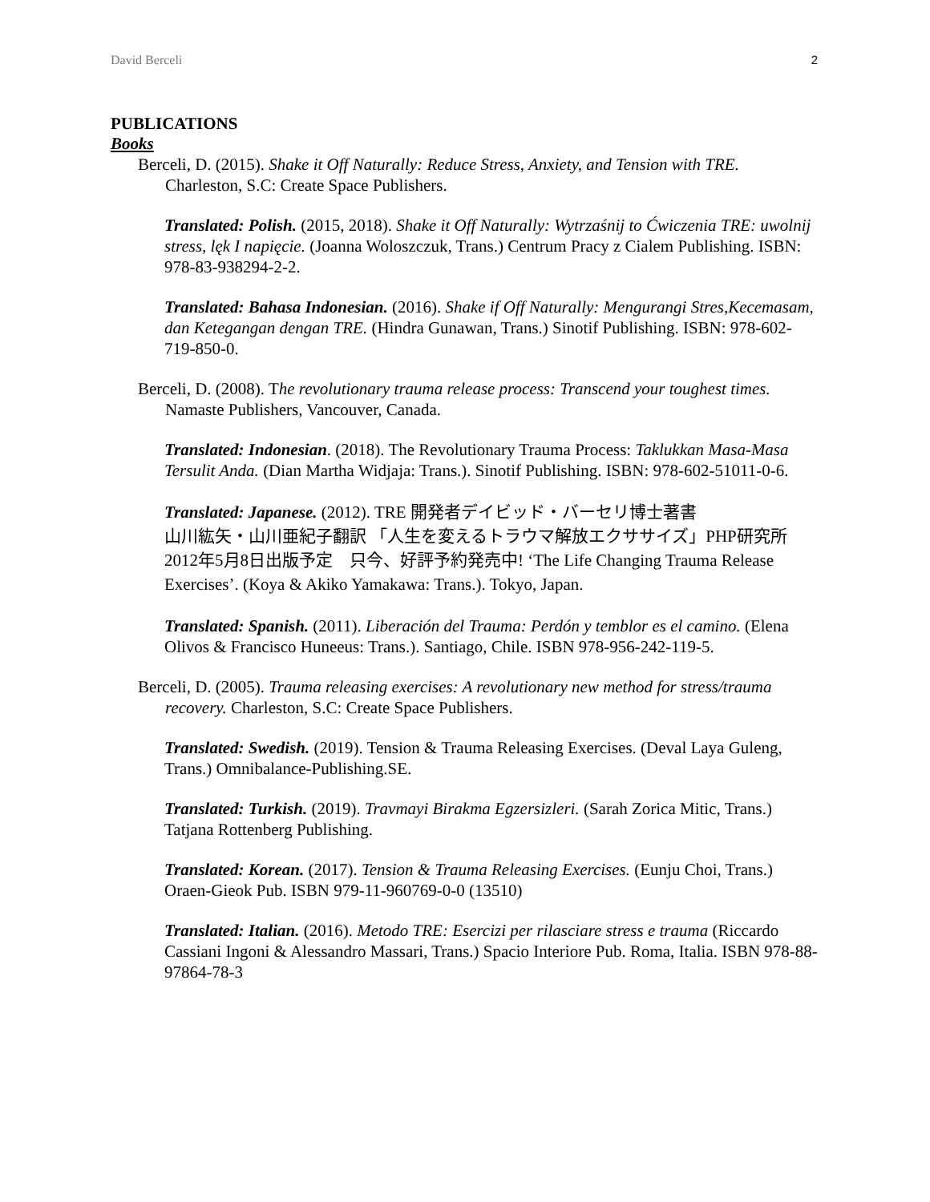David Berceli 2
PUBLICATIONS
Books
Berceli, D. (2015). Shake it Off Naturally: Reduce Stress, Anxiety, and Tension with TRE. Charleston, S.C: Create Space Publishers.
Translated: Polish. (2015, 2018). Shake it Off Naturally: Wytrzaśnij to Ćwiczenia TRE: uwolnij stress, lęk I napięcie. (Joanna Woloszczuk, Trans.) Centrum Pracy z Cialem Publishing. ISBN: 978-83-938294-2-2.
Translated: Bahasa Indonesian. (2016). Shake if Off Naturally: Mengurangi Stres,Kecemasam, dan Ketegangan dengan TRE. (Hindra Gunawan, Trans.) Sinotif Publishing. ISBN: 978-602-719-850-0.
Berceli, D. (2008). The revolutionary trauma release process: Transcend your toughest times. Namaste Publishers, Vancouver, Canada.
Translated: Indonesian. (2018). The Revolutionary Trauma Process: Taklukkan Masa-Masa Tersulit Anda. (Dian Martha Widjaja: Trans.). Sinotif Publishing. ISBN: 978-602-51011-0-6.
Translated: Japanese. (2012). TRE 開発者デイビッド・バーセリ博士著書
山川紘矢・山川亜紀子翻訳 「人生を変えるトラウマ解放エクササイズ」PHP研究所
2012年5月8日出版予定　只今、好評予約発売中! ‘The Life Changing Trauma Release Exercises’. (Koya & Akiko Yamakawa: Trans.). Tokyo, Japan.
Translated: Spanish. (2011). Liberación del Trauma: Perdón y temblor es el camino. (Elena Olivos & Francisco Huneeus: Trans.). Santiago, Chile. ISBN 978-956-242-119-5.
Berceli, D. (2005). Trauma releasing exercises: A revolutionary new method for stress/trauma recovery. Charleston, S.C: Create Space Publishers.
Translated: Swedish. (2019). Tension & Trauma Releasing Exercises. (Deval Laya Guleng, Trans.) Omnibalance-Publishing.SE.
Translated: Turkish. (2019). Travmayi Birakma Egzersizleri. (Sarah Zorica Mitic, Trans.) Tatjana Rottenberg Publishing.
Translated: Korean. (2017). Tension & Trauma Releasing Exercises. (Eunju Choi, Trans.) Oraen-Gieok Pub. ISBN 979-11-960769-0-0 (13510)
Translated: Italian. (2016). Metodo TRE: Esercizi per rilasciare stress e trauma (Riccardo Cassiani Ingoni & Alessandro Massari, Trans.) Spacio Interiore Pub. Roma, Italia. ISBN 978-88-97864-78-3